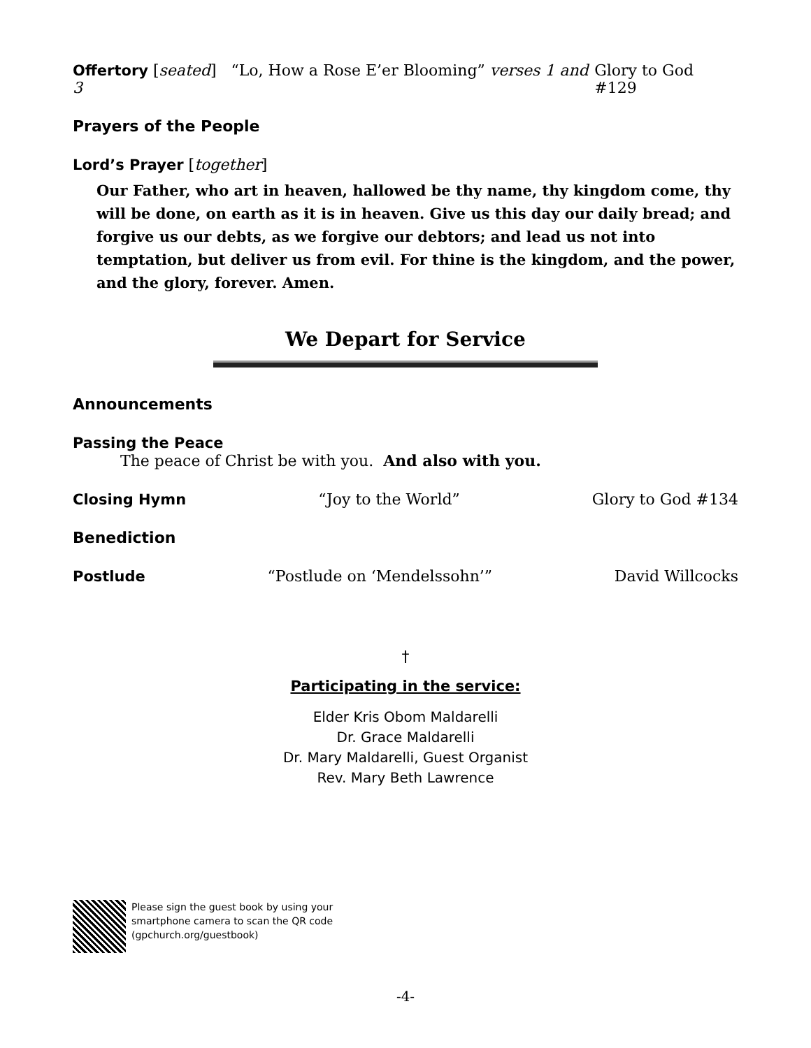Offertory [seated] “Lo, How a Rose E’er Blooming” verses 1 and 3 Glory to God #129
Prayers of the People
Lord’s Prayer [together]
Our Father, who art in heaven, hallowed be thy name, thy kingdom come, thy will be done, on earth as it is in heaven. Give us this day our daily bread; and forgive us our debts, as we forgive our debtors; and lead us not into temptation, but deliver us from evil. For thine is the kingdom, and the power, and the glory, forever. Amen.
We Depart for Service
Announcements
Passing the Peace
The peace of Christ be with you. And also with you.
Closing Hymn “Joy to the World” Glory to God #134
Benediction
Postlude “Postlude on ‘Mendelssohn’” David Willcocks
†
Participating in the service:
Elder Kris Obom Maldarelli
Dr. Grace Maldarelli
Dr. Mary Maldarelli, Guest Organist
Rev. Mary Beth Lawrence
Please sign the guest book by using your
smartphone camera to scan the QR code
(gpchurch.org/guestbook)
-4-